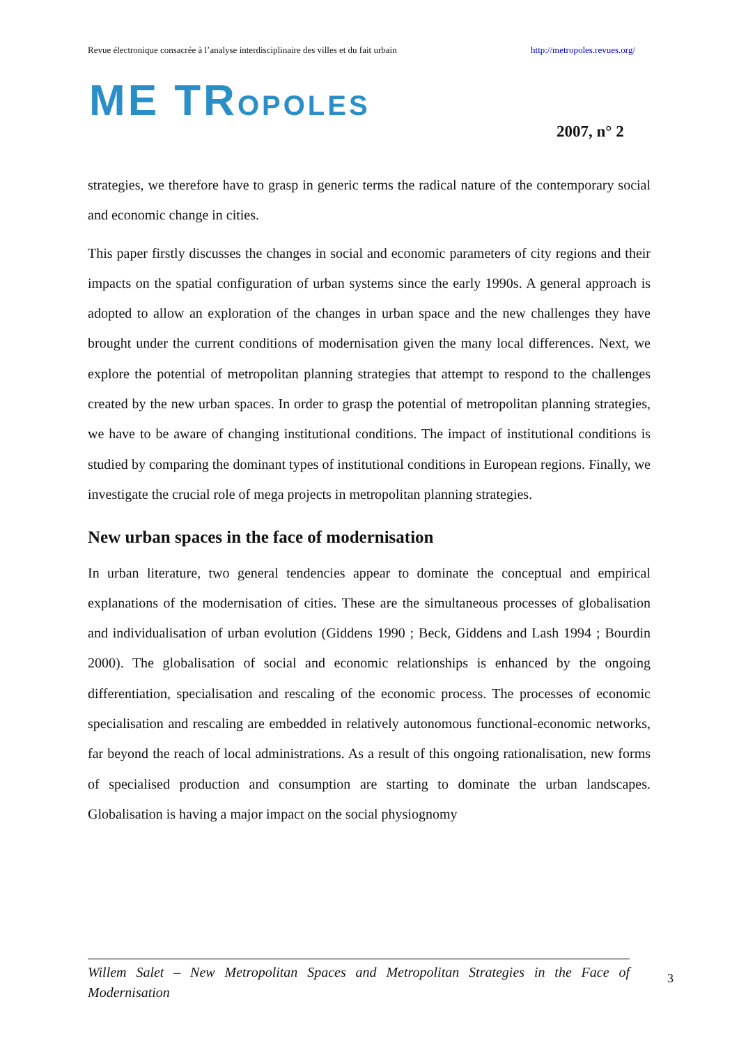Revue électronique consacrée à l’analyse interdisciplinaire des villes et du fait urbain http://metropoles.revues.org/
ME TROPOLES
2007, n° 2
strategies, we therefore have to grasp in generic terms the radical nature of the contemporary social and economic change in cities.
This paper firstly discusses the changes in social and economic parameters of city regions and their impacts on the spatial configuration of urban systems since the early 1990s. A general approach is adopted to allow an exploration of the changes in urban space and the new challenges they have brought under the current conditions of modernisation given the many local differences. Next, we explore the potential of metropolitan planning strategies that attempt to respond to the challenges created by the new urban spaces. In order to grasp the potential of metropolitan planning strategies, we have to be aware of changing institutional conditions. The impact of institutional conditions is studied by comparing the dominant types of institutional conditions in European regions. Finally, we investigate the crucial role of mega projects in metropolitan planning strategies.
New urban spaces in the face of modernisation
In urban literature, two general tendencies appear to dominate the conceptual and empirical explanations of the modernisation of cities. These are the simultaneous processes of globalisation and individualisation of urban evolution (Giddens 1990 ; Beck, Giddens and Lash 1994 ; Bourdin 2000). The globalisation of social and economic relationships is enhanced by the ongoing differentiation, specialisation and rescaling of the economic process. The processes of economic specialisation and rescaling are embedded in relatively autonomous functional-economic networks, far beyond the reach of local administrations. As a result of this ongoing rationalisation, new forms of specialised production and consumption are starting to dominate the urban landscapes. Globalisation is having a major impact on the social physiognomy
Willem Salet – New Metropolitan Spaces and Metropolitan Strategies in the Face of Modernisation
3